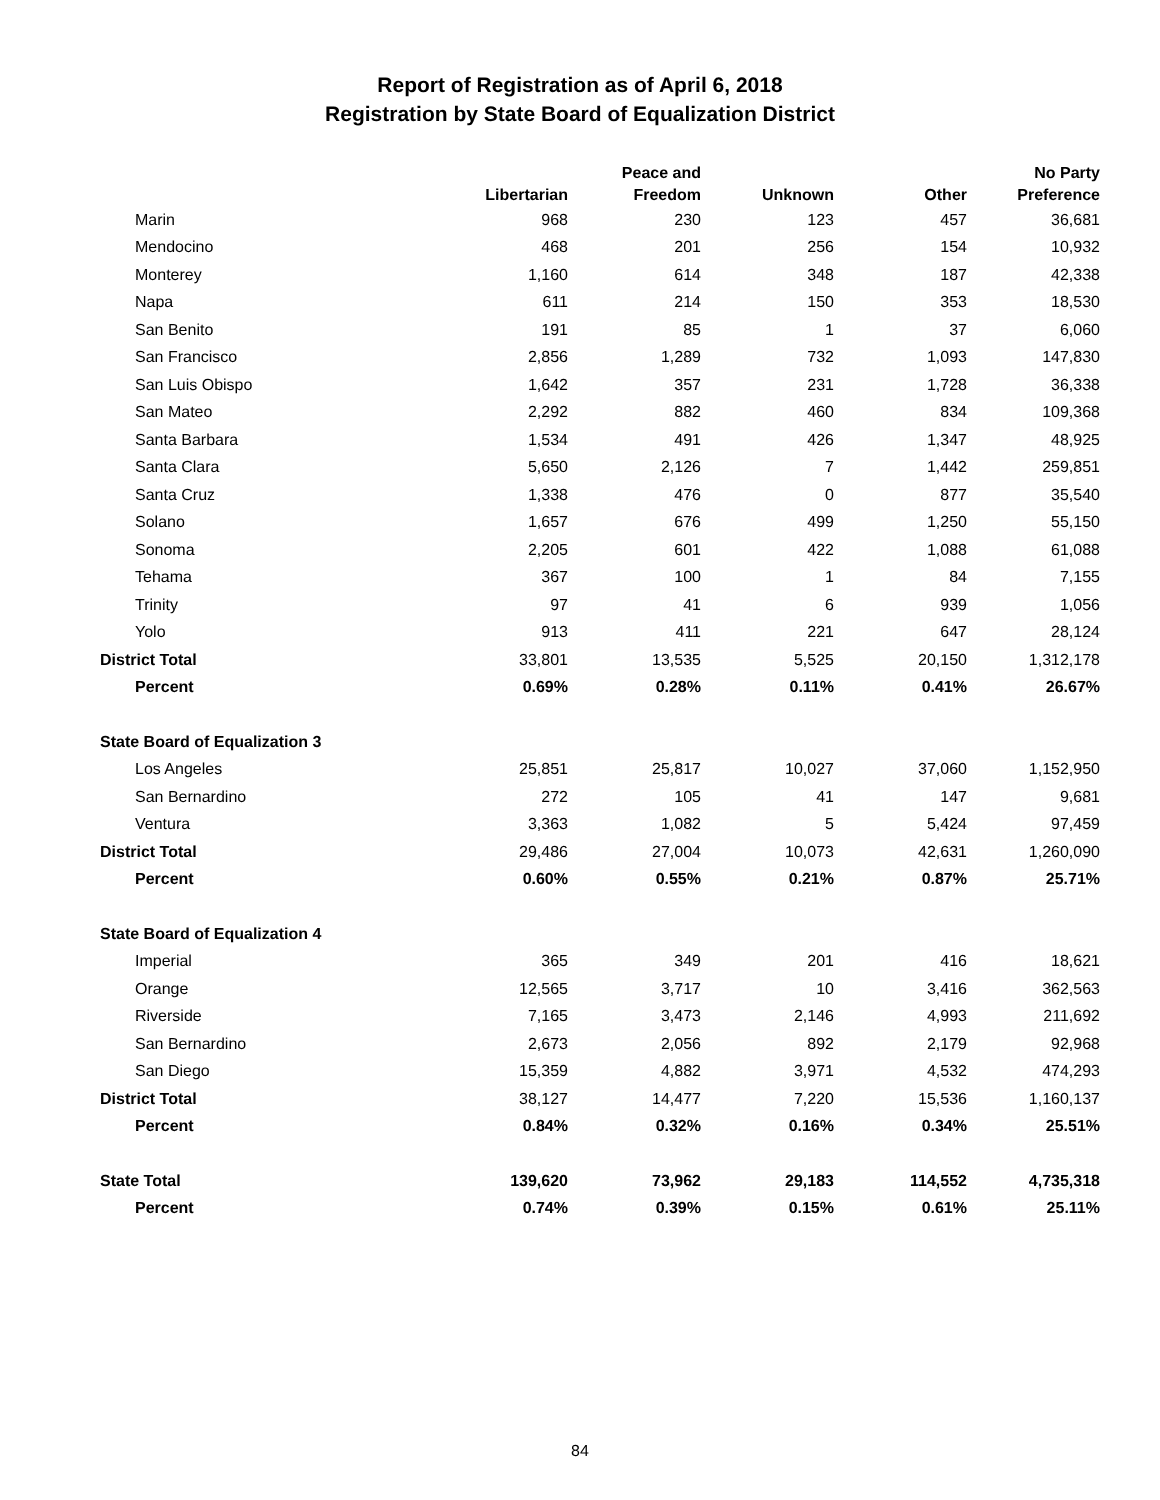Report of Registration as of April 6, 2018
Registration by State Board of Equalization District
| | Libertarian | Peace and Freedom | Unknown | Other | No Party Preference |
| --- | --- | --- | --- | --- | --- |
| Marin | 968 | 230 | 123 | 457 | 36,681 |
| Mendocino | 468 | 201 | 256 | 154 | 10,932 |
| Monterey | 1,160 | 614 | 348 | 187 | 42,338 |
| Napa | 611 | 214 | 150 | 353 | 18,530 |
| San Benito | 191 | 85 | 1 | 37 | 6,060 |
| San Francisco | 2,856 | 1,289 | 732 | 1,093 | 147,830 |
| San Luis Obispo | 1,642 | 357 | 231 | 1,728 | 36,338 |
| San Mateo | 2,292 | 882 | 460 | 834 | 109,368 |
| Santa Barbara | 1,534 | 491 | 426 | 1,347 | 48,925 |
| Santa Clara | 5,650 | 2,126 | 7 | 1,442 | 259,851 |
| Santa Cruz | 1,338 | 476 | 0 | 877 | 35,540 |
| Solano | 1,657 | 676 | 499 | 1,250 | 55,150 |
| Sonoma | 2,205 | 601 | 422 | 1,088 | 61,088 |
| Tehama | 367 | 100 | 1 | 84 | 7,155 |
| Trinity | 97 | 41 | 6 | 939 | 1,056 |
| Yolo | 913 | 411 | 221 | 647 | 28,124 |
| District Total | 33,801 | 13,535 | 5,525 | 20,150 | 1,312,178 |
| Percent | 0.69% | 0.28% | 0.11% | 0.41% | 26.67% |
| State Board of Equalization 3 | | | | | |
| Los Angeles | 25,851 | 25,817 | 10,027 | 37,060 | 1,152,950 |
| San Bernardino | 272 | 105 | 41 | 147 | 9,681 |
| Ventura | 3,363 | 1,082 | 5 | 5,424 | 97,459 |
| District Total | 29,486 | 27,004 | 10,073 | 42,631 | 1,260,090 |
| Percent | 0.60% | 0.55% | 0.21% | 0.87% | 25.71% |
| State Board of Equalization 4 | | | | | |
| Imperial | 365 | 349 | 201 | 416 | 18,621 |
| Orange | 12,565 | 3,717 | 10 | 3,416 | 362,563 |
| Riverside | 7,165 | 3,473 | 2,146 | 4,993 | 211,692 |
| San Bernardino | 2,673 | 2,056 | 892 | 2,179 | 92,968 |
| San Diego | 15,359 | 4,882 | 3,971 | 4,532 | 474,293 |
| District Total | 38,127 | 14,477 | 7,220 | 15,536 | 1,160,137 |
| Percent | 0.84% | 0.32% | 0.16% | 0.34% | 25.51% |
| State Total | 139,620 | 73,962 | 29,183 | 114,552 | 4,735,318 |
| Percent | 0.74% | 0.39% | 0.15% | 0.61% | 25.11% |
84